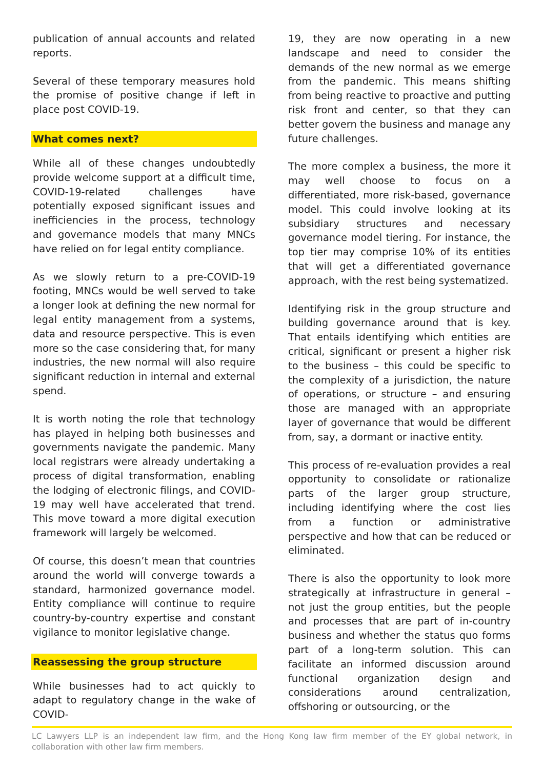publication of annual accounts and related reports.
Several of these temporary measures hold the promise of positive change if left in place post COVID-19.
What comes next?
While all of these changes undoubtedly provide welcome support at a difficult time, COVID-19-related challenges have potentially exposed significant issues and inefficiencies in the process, technology and governance models that many MNCs have relied on for legal entity compliance.
As we slowly return to a pre-COVID-19 footing, MNCs would be well served to take a longer look at defining the new normal for legal entity management from a systems, data and resource perspective. This is even more so the case considering that, for many industries, the new normal will also require significant reduction in internal and external spend.
It is worth noting the role that technology has played in helping both businesses and governments navigate the pandemic. Many local registrars were already undertaking a process of digital transformation, enabling the lodging of electronic filings, and COVID-19 may well have accelerated that trend. This move toward a more digital execution framework will largely be welcomed.
Of course, this doesn’t mean that countries around the world will converge towards a standard, harmonized governance model. Entity compliance will continue to require country-by-country expertise and constant vigilance to monitor legislative change.
Reassessing the group structure
While businesses had to act quickly to adapt to regulatory change in the wake of COVID-
19, they are now operating in a new landscape and need to consider the demands of the new normal as we emerge from the pandemic. This means shifting from being reactive to proactive and putting risk front and center, so that they can better govern the business and manage any future challenges.
The more complex a business, the more it may well choose to focus on a differentiated, more risk-based, governance model. This could involve looking at its subsidiary structures and necessary governance model tiering. For instance, the top tier may comprise 10% of its entities that will get a differentiated governance approach, with the rest being systematized.
Identifying risk in the group structure and building governance around that is key. That entails identifying which entities are critical, significant or present a higher risk to the business – this could be specific to the complexity of a jurisdiction, the nature of operations, or structure – and ensuring those are managed with an appropriate layer of governance that would be different from, say, a dormant or inactive entity.
This process of re-evaluation provides a real opportunity to consolidate or rationalize parts of the larger group structure, including identifying where the cost lies from a function or administrative perspective and how that can be reduced or eliminated.
There is also the opportunity to look more strategically at infrastructure in general – not just the group entities, but the people and processes that are part of in-country business and whether the status quo forms part of a long-term solution. This can facilitate an informed discussion around functional organization design and considerations around centralization, offshoring or outsourcing, or the
LC Lawyers LLP is an independent law firm, and the Hong Kong law firm member of the EY global network, in collaboration with other law firm members.